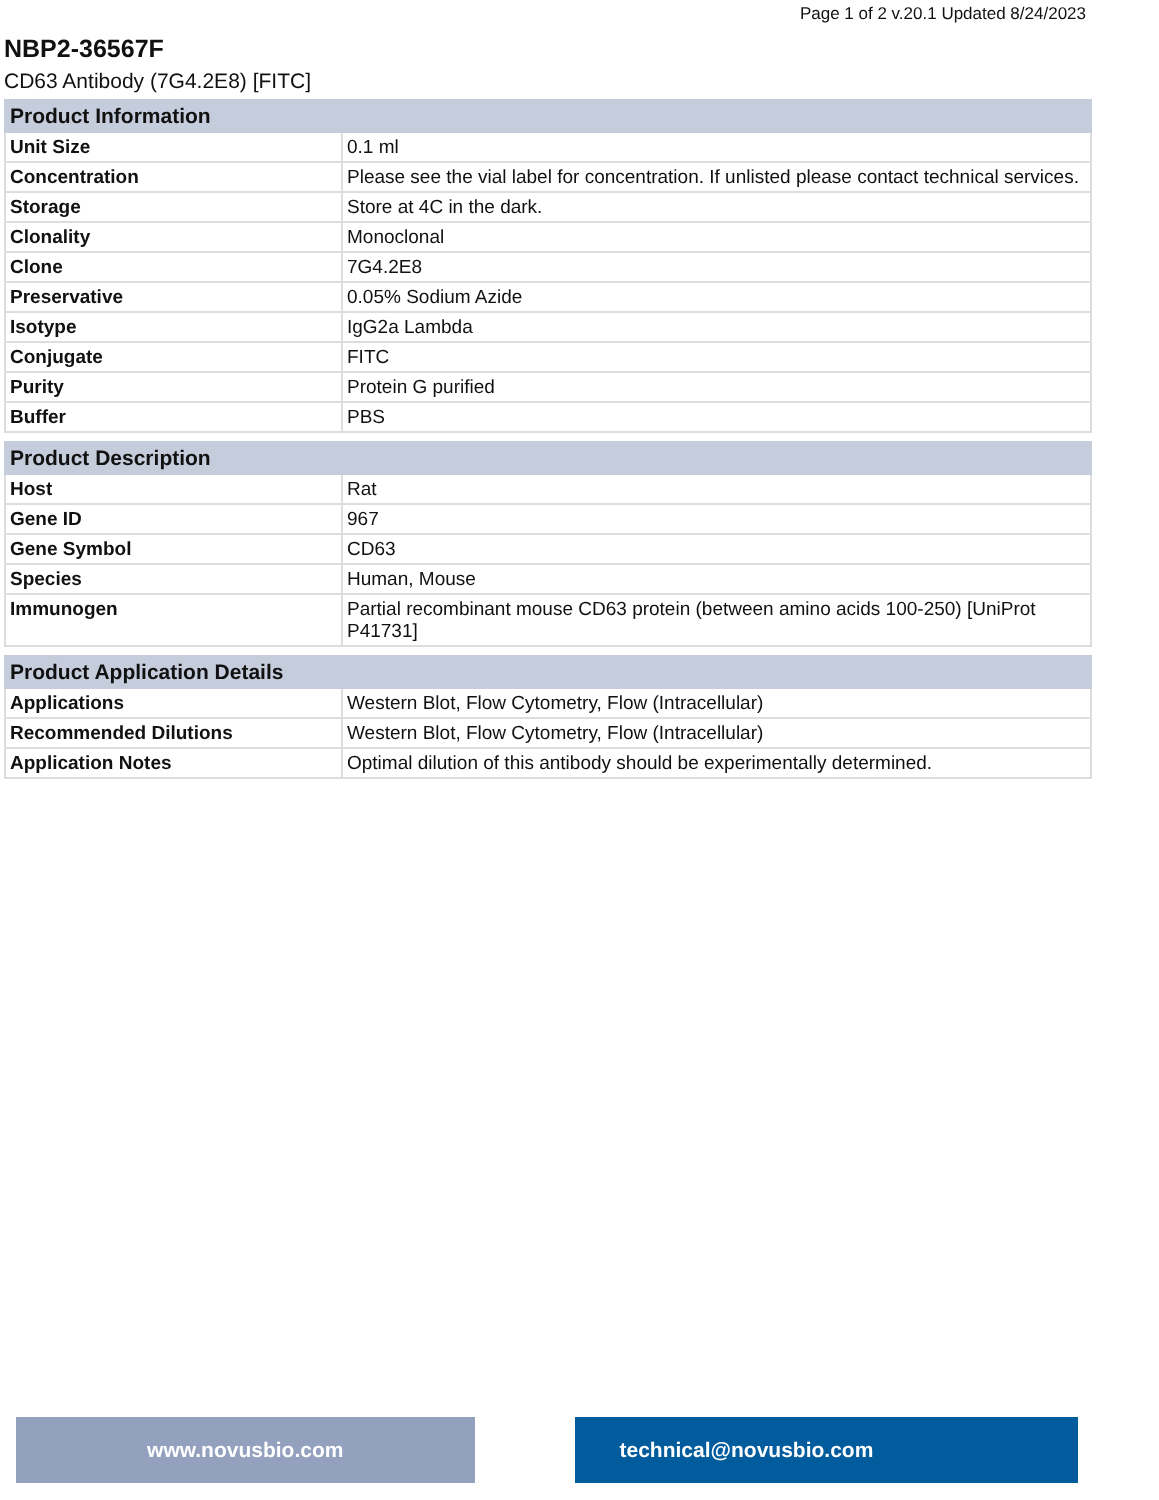Page 1 of 2 v.20.1 Updated 8/24/2023
NBP2-36567F
CD63 Antibody (7G4.2E8) [FITC]
| Product Information | |
| --- | --- |
| Unit Size | 0.1 ml |
| Concentration | Please see the vial label for concentration. If unlisted please contact technical services. |
| Storage | Store at 4C in the dark. |
| Clonality | Monoclonal |
| Clone | 7G4.2E8 |
| Preservative | 0.05% Sodium Azide |
| Isotype | IgG2a Lambda |
| Conjugate | FITC |
| Purity | Protein G purified |
| Buffer | PBS |
| Product Description | |
| --- | --- |
| Host | Rat |
| Gene ID | 967 |
| Gene Symbol | CD63 |
| Species | Human, Mouse |
| Immunogen | Partial recombinant mouse CD63 protein (between amino acids 100-250) [UniProt P41731] |
| Product Application Details | |
| --- | --- |
| Applications | Western Blot, Flow Cytometry, Flow (Intracellular) |
| Recommended Dilutions | Western Blot, Flow Cytometry, Flow (Intracellular) |
| Application Notes | Optimal dilution of this antibody should be experimentally determined. |
www.novusbio.com technical@novusbio.com